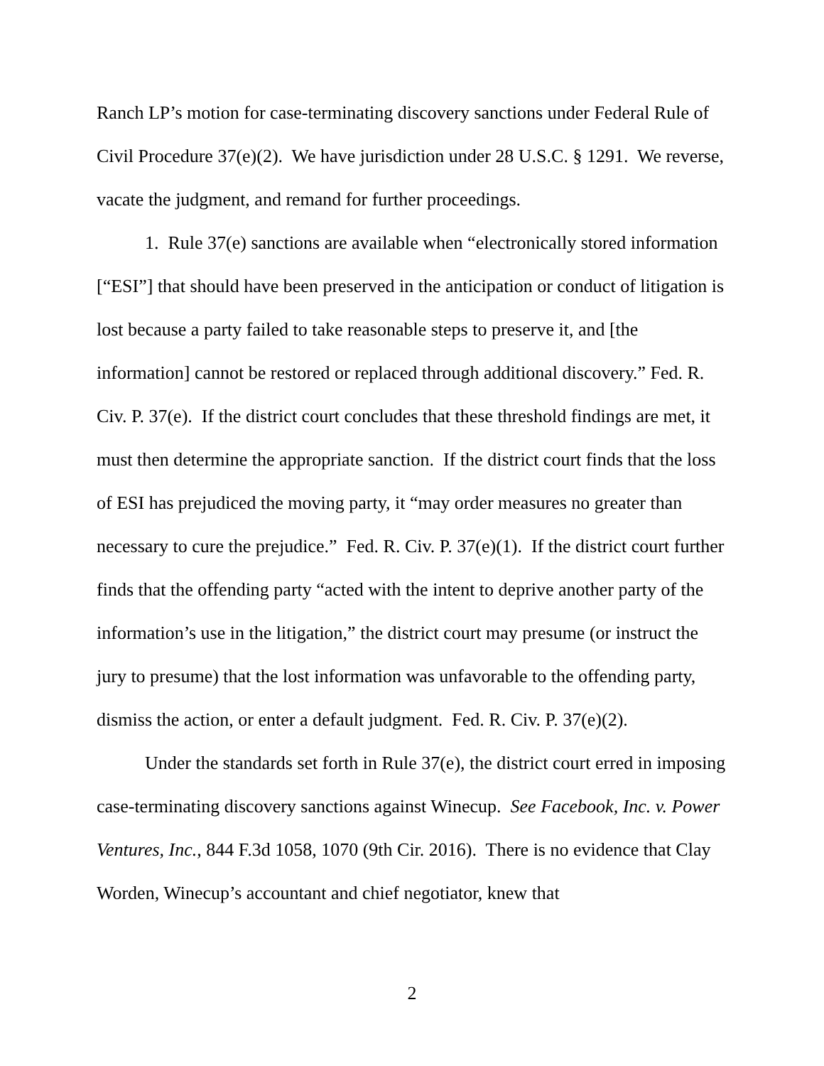Ranch LP’s motion for case-terminating discovery sanctions under Federal Rule of Civil Procedure 37(e)(2). We have jurisdiction under 28 U.S.C. § 1291. We reverse, vacate the judgment, and remand for further proceedings.
1. Rule 37(e) sanctions are available when “electronically stored information [“ESI”] that should have been preserved in the anticipation or conduct of litigation is lost because a party failed to take reasonable steps to preserve it, and [the information] cannot be restored or replaced through additional discovery.” Fed. R. Civ. P. 37(e). If the district court concludes that these threshold findings are met, it must then determine the appropriate sanction. If the district court finds that the loss of ESI has prejudiced the moving party, it “may order measures no greater than necessary to cure the prejudice.” Fed. R. Civ. P. 37(e)(1). If the district court further finds that the offending party “acted with the intent to deprive another party of the information’s use in the litigation,” the district court may presume (or instruct the jury to presume) that the lost information was unfavorable to the offending party, dismiss the action, or enter a default judgment. Fed. R. Civ. P. 37(e)(2).
Under the standards set forth in Rule 37(e), the district court erred in imposing case-terminating discovery sanctions against Winecup. See Facebook, Inc. v. Power Ventures, Inc., 844 F.3d 1058, 1070 (9th Cir. 2016). There is no evidence that Clay Worden, Winecup’s accountant and chief negotiator, knew that
2